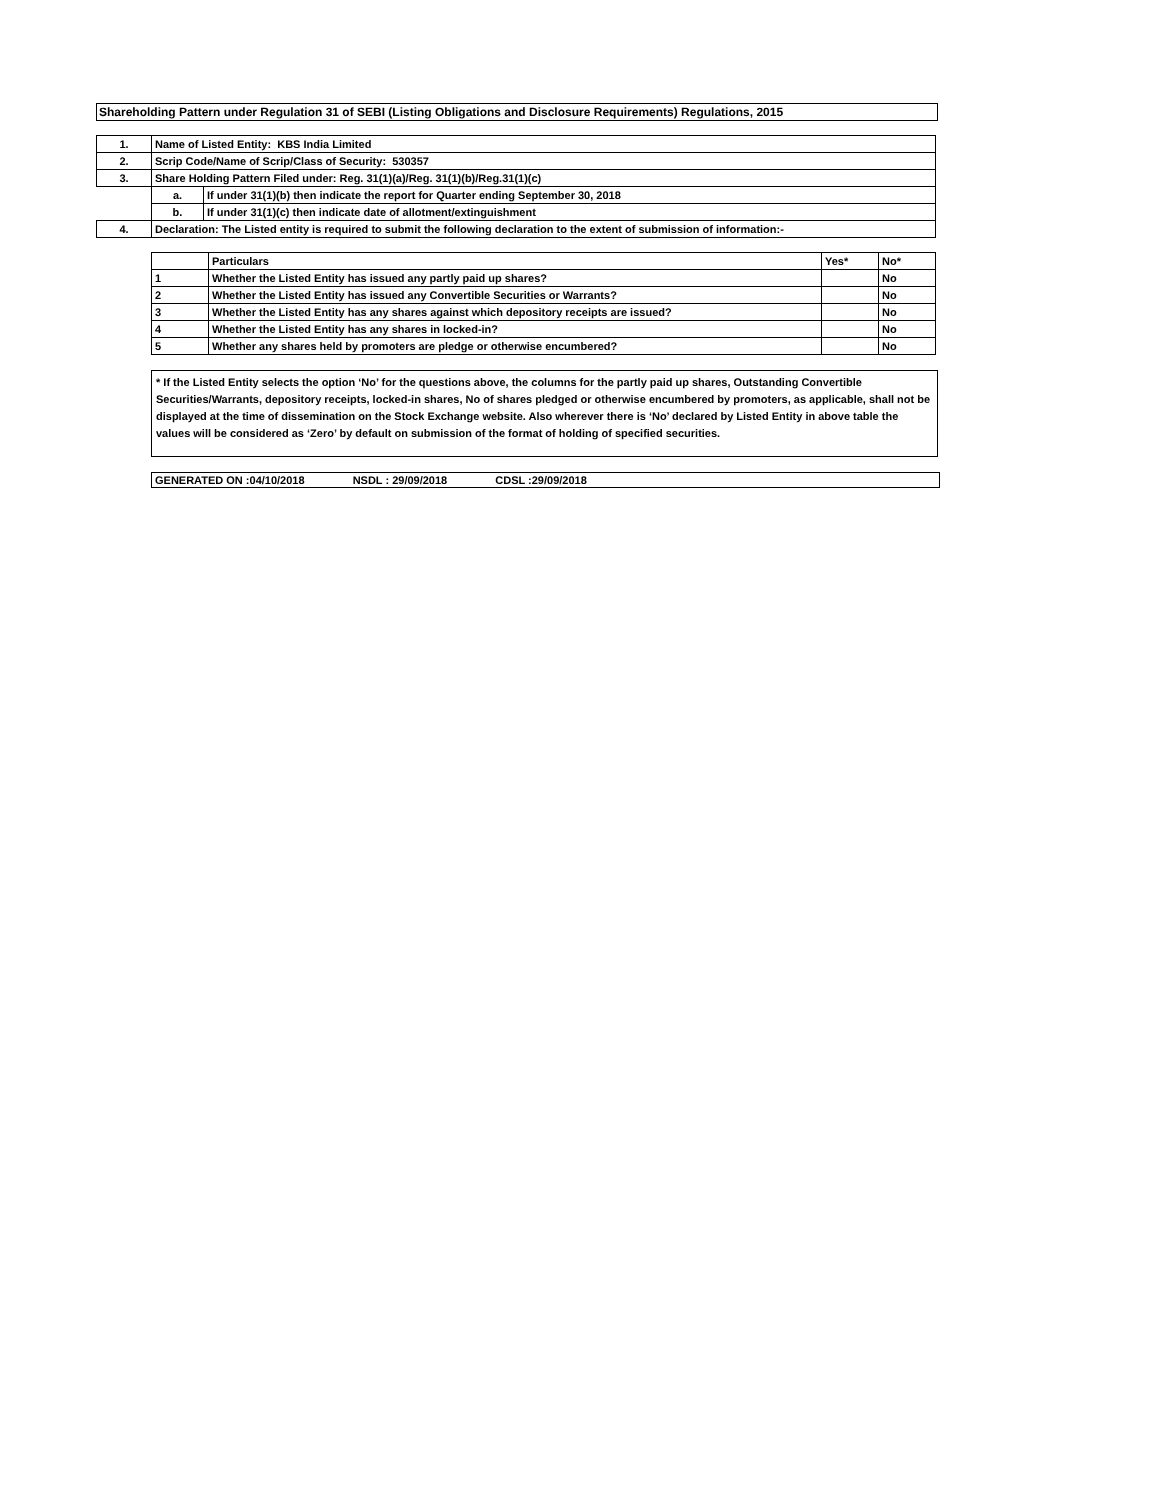Shareholding Pattern under Regulation 31 of SEBI (Listing Obligations and Disclosure Requirements) Regulations, 2015
| 1. | Name of Listed Entity: KBS India Limited | |
| 2. | Scrip Code/Name of Scrip/Class of Security: 530357 | |
| 3. | Share Holding Pattern Filed under: Reg. 31(1)(a)/Reg. 31(1)(b)/Reg.31(1)(c) | |
| | a. | If under 31(1)(b) then indicate the report for Quarter ending September 30, 2018 |
| | b. | If under 31(1)(c) then indicate date of allotment/extinguishment |
| 4. | Declaration: The Listed entity is required to submit the following declaration to the extent of submission of information:- | |
| | Particulars | Yes* | No* |
| 1 | Whether the Listed Entity has issued any partly paid up shares? | | No |
| 2 | Whether the Listed Entity has issued any Convertible Securities or Warrants? | | No |
| 3 | Whether the Listed Entity has any shares against which depository receipts are issued? | | No |
| 4 | Whether the Listed Entity has any shares in locked-in? | | No |
| 5 | Whether any shares held by promoters are pledge or otherwise encumbered? | | No |
* If the Listed Entity selects the option ‘No’ for the questions above, the columns for the partly paid up shares, Outstanding Convertible Securities/Warrants, depository receipts, locked-in shares, No of shares pledged or otherwise encumbered by promoters, as applicable, shall not be displayed at the time of dissemination on the Stock Exchange website. Also wherever there is ‘No’ declared by Listed Entity in above table the values will be considered as ‘Zero’ by default on submission of the format of holding of specified securities.
GENERATED ON :04/10/2018 NSDL : 29/09/2018 CDSL :29/09/2018